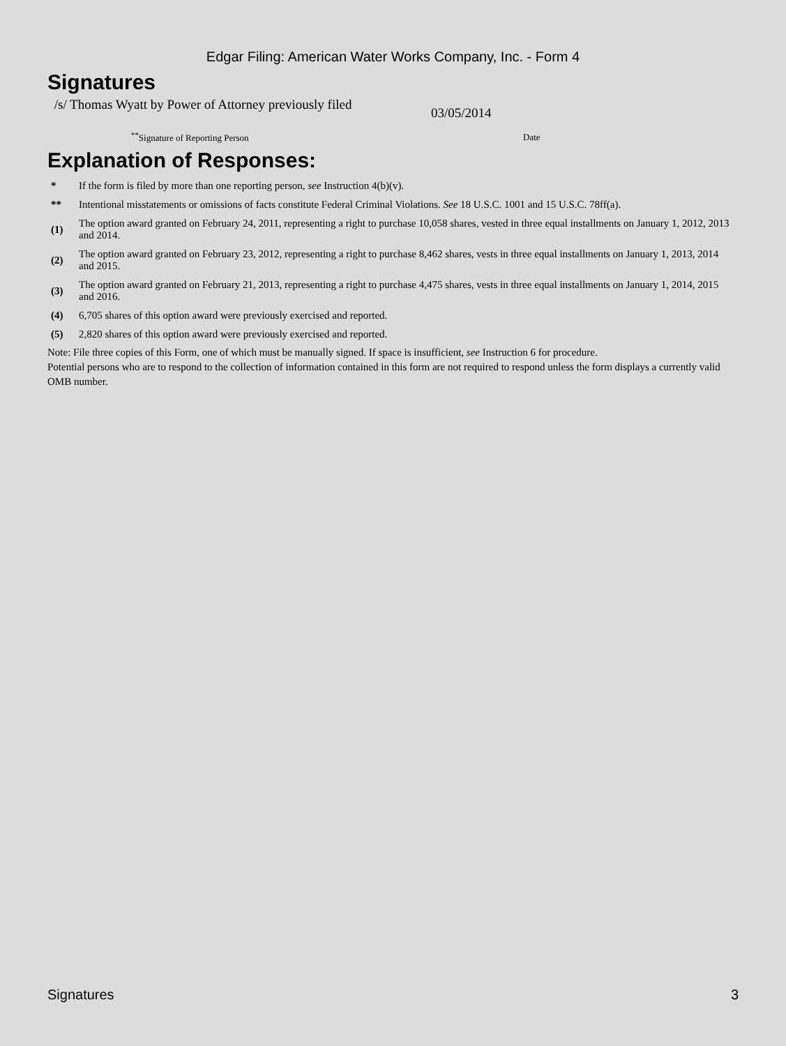Edgar Filing: American Water Works Company, Inc. - Form 4
Signatures
| /s/ Thomas Wyatt by Power of Attorney previously filed | 03/05/2014 |
| <sup>**</sup> Signature of Reporting Person | Date |
Explanation of Responses:
| * | If the form is filed by more than one reporting person, see Instruction 4(b)(v). |
| ** | Intentional misstatements or omissions of facts constitute Federal Criminal Violations. See 18 U.S.C. 1001 and 15 U.S.C. 78ff(a). |
| (1) | The option award granted on February 24, 2011, representing a right to purchase 10,058 shares, vested in three equal installments on January 1, 2012, 2013 and 2014. |
| (2) | The option award granted on February 23, 2012, representing a right to purchase 8,462 shares, vests in three equal installments on January 1, 2013, 2014 and 2015. |
| (3) | The option award granted on February 21, 2013, representing a right to purchase 4,475 shares, vests in three equal installments on January 1, 2014, 2015 and 2016. |
| (4) | 6,705 shares of this option award were previously exercised and reported. |
| (5) | 2,820 shares of this option award were previously exercised and reported. |
Note: File three copies of this Form, one of which must be manually signed. If space is insufficient, see Instruction 6 for procedure.
Potential persons who are to respond to the collection of information contained in this form are not required to respond unless the form displays a currently valid OMB number.
Signatures 3